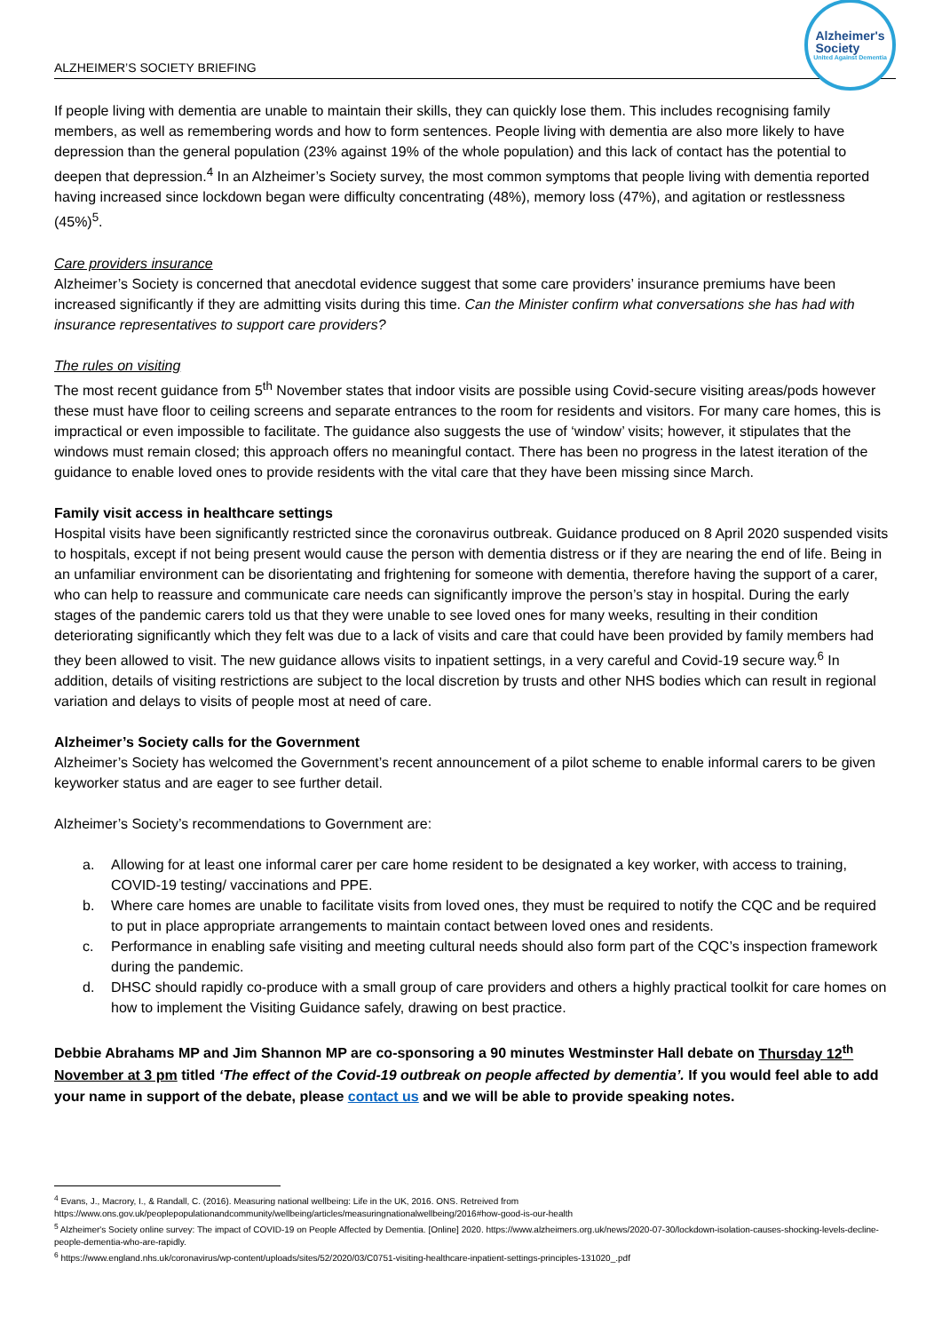ALZHEIMER’S SOCIETY BRIEFING
Alzheimer's
Society
United Against Dementia
If people living with dementia are unable to maintain their skills, they can quickly lose them. This includes recognising family members, as well as remembering words and how to form sentences. People living with dementia are also more likely to have depression than the general population (23% against 19% of the whole population) and this lack of contact has the potential to deepen that depression.<sup>4</sup> In an Alzheimer’s Society survey, the most common symptoms that people living with dementia reported having increased since lockdown began were difficulty concentrating (48%), memory loss (47%), and agitation or restlessness (45%)<sup>5</sup>.
Care providers insurance
Alzheimer’s Society is concerned that anecdotal evidence suggest that some care providers’ insurance premiums have been increased significantly if they are admitting visits during this time. Can the Minister confirm what conversations she has had with insurance representatives to support care providers?
The rules on visiting
The most recent guidance from 5<sup>th</sup> November states that indoor visits are possible using Covid-secure visiting areas/pods however these must have floor to ceiling screens and separate entrances to the room for residents and visitors. For many care homes, this is impractical or even impossible to facilitate. The guidance also suggests the use of ‘window’ visits; however, it stipulates that the windows must remain closed; this approach offers no meaningful contact. There has been no progress in the latest iteration of the guidance to enable loved ones to provide residents with the vital care that they have been missing since March.
Family visit access in healthcare settings
Hospital visits have been significantly restricted since the coronavirus outbreak. Guidance produced on 8 April 2020 suspended visits to hospitals, except if not being present would cause the person with dementia distress or if they are nearing the end of life. Being in an unfamiliar environment can be disorientating and frightening for someone with dementia, therefore having the support of a carer, who can help to reassure and communicate care needs can significantly improve the person’s stay in hospital. During the early stages of the pandemic carers told us that they were unable to see loved ones for many weeks, resulting in their condition deteriorating significantly which they felt was due to a lack of visits and care that could have been provided by family members had they been allowed to visit. The new guidance allows visits to inpatient settings, in a very careful and Covid-19 secure way.<sup>6</sup> In addition, details of visiting restrictions are subject to the local discretion by trusts and other NHS bodies which can result in regional variation and delays to visits of people most at need of care.
Alzheimer’s Society calls for the Government
Alzheimer’s Society has welcomed the Government’s recent announcement of a pilot scheme to enable informal carers to be given keyworker status and are eager to see further detail.
Alzheimer’s Society’s recommendations to Government are:
a. Allowing for at least one informal carer per care home resident to be designated a key worker, with access to training, COVID-19 testing/ vaccinations and PPE.
b. Where care homes are unable to facilitate visits from loved ones, they must be required to notify the CQC and be required to put in place appropriate arrangements to maintain contact between loved ones and residents.
c. Performance in enabling safe visiting and meeting cultural needs should also form part of the CQC’s inspection framework during the pandemic.
d. DHSC should rapidly co-produce with a small group of care providers and others a highly practical toolkit for care homes on how to implement the Visiting Guidance safely, drawing on best practice.
Debbie Abrahams MP and Jim Shannon MP are co-sponsoring a 90 minutes Westminster Hall debate on Thursday 12<sup>th</sup> November at 3 pm titled ‘The effect of the Covid-19 outbreak on people affected by dementia’. If you would feel able to add your name in support of the debate, please contact us and we will be able to provide speaking notes.
<sup>4</sup> Evans, J., Macrory, I., & Randall, C. (2016). Measuring national wellbeing: Life in the UK, 2016. ONS. Retreived from https://www.ons.gov.uk/peoplepopulationandcommunity/wellbeing/articles/measuringnationalwellbeing/2016#how-good-is-our-health
<sup>5</sup> Alzheimer's Society online survey: The impact of COVID-19 on People Affected by Dementia. [Online] 2020. https://www.alzheimers.org.uk/news/2020-07-30/lockdown-isolation-causes-shocking-levels-decline-people-dementia-who-are-rapidly.
<sup>6</sup> https://www.england.nhs.uk/coronavirus/wp-content/uploads/sites/52/2020/03/C0751-visiting-healthcare-inpatient-settings-principles-131020_.pdf